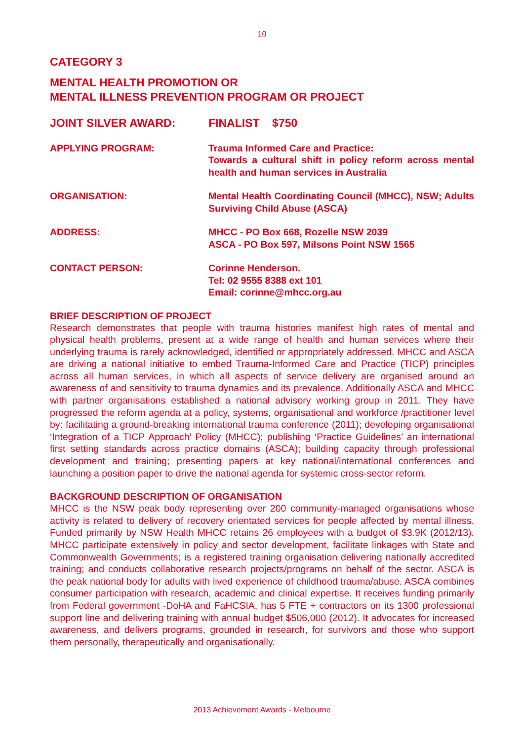10
CATEGORY 3
MENTAL HEALTH PROMOTION OR
MENTAL ILLNESS PREVENTION PROGRAM OR PROJECT
JOINT SILVER AWARD: FINALIST $750
APPLYING PROGRAM: Trauma Informed Care and Practice:
Towards a cultural shift in policy reform across mental health and human services in Australia
ORGANISATION: Mental Health Coordinating Council (MHCC), NSW; Adults Surviving Child Abuse (ASCA)
ADDRESS: MHCC - PO Box 668, Rozelle NSW 2039
ASCA - PO Box 597, Milsons Point NSW 1565
CONTACT PERSON: Corinne Henderson.
Tel: 02 9555 8388 ext 101
Email: corinne@mhcc.org.au
BRIEF DESCRIPTION OF PROJECT
Research demonstrates that people with trauma histories manifest high rates of mental and physical health problems, present at a wide range of health and human services where their underlying trauma is rarely acknowledged, identified or appropriately addressed. MHCC and ASCA are driving a national initiative to embed Trauma-Informed Care and Practice (TICP) principles across all human services, in which all aspects of service delivery are organised around an awareness of and sensitivity to trauma dynamics and its prevalence. Additionally ASCA and MHCC with partner organisations established a national advisory working group in 2011. They have progressed the reform agenda at a policy, systems, organisational and workforce /practitioner level by: facilitating a ground-breaking international trauma conference (2011); developing organisational ‘Integration of a TICP Approach’ Policy (MHCC); publishing ‘Practice Guidelines’ an international first setting standards across practice domains (ASCA); building capacity through professional development and training; presenting papers at key national/international conferences and launching a position paper to drive the national agenda for systemic cross-sector reform.
BACKGROUND DESCRIPTION OF ORGANISATION
MHCC is the NSW peak body representing over 200 community-managed organisations whose activity is related to delivery of recovery orientated services for people affected by mental illness. Funded primarily by NSW Health MHCC retains 26 employees with a budget of $3.9K (2012/13). MHCC participate extensively in policy and sector development, facilitate linkages with State and Commonwealth Governments; is a registered training organisation delivering nationally accredited training; and conducts collaborative research projects/programs on behalf of the sector. ASCA is the peak national body for adults with lived experience of childhood trauma/abuse. ASCA combines consumer participation with research, academic and clinical expertise. It receives funding primarily from Federal government -DoHA and FaHCSIA, has 5 FTE + contractors on its 1300 professional support line and delivering training with annual budget $506,000 (2012). It advocates for increased awareness, and delivers programs, grounded in research, for survivors and those who support them personally, therapeutically and organisationally.
2013 Achievement Awards - Melbourne